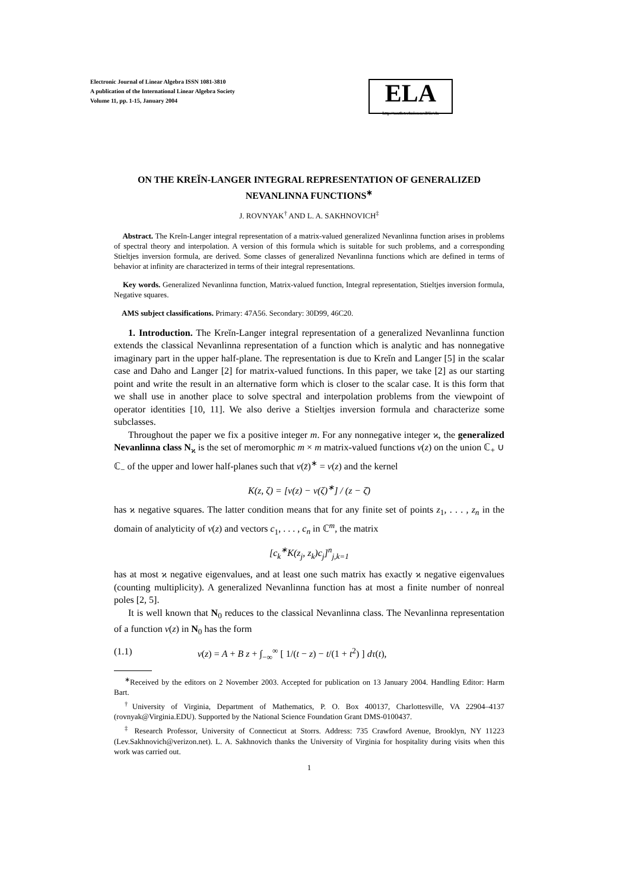Electronic Journal of Linear Algebra ISSN 1081-3810
A publication of the International Linear Algebra Society
Volume 11, pp. 1-15, January 2004
ELA
http://math.technion.ac.il/iic/ela
ON THE KREĬN-LANGER INTEGRAL REPRESENTATION OF GENERALIZED NEVANLINNA FUNCTIONS<sup>∗</sup>
J. ROVNYAK<sup>†</sup> AND L. A. SAKHNOVICH<sup>‡</sup>
Abstract. The Kreĭn-Langer integral representation of a matrix-valued generalized Nevanlinna function arises in problems of spectral theory and interpolation. A version of this formula which is suitable for such problems, and a corresponding Stieltjes inversion formula, are derived. Some classes of generalized Nevanlinna functions which are defined in terms of behavior at infinity are characterized in terms of their integral representations.
Key words. Generalized Nevanlinna function, Matrix-valued function, Integral representation, Stieltjes inversion formula, Negative squares.
AMS subject classifications. Primary: 47A56. Secondary: 30D99, 46C20.
1. Introduction. The Kreĭn-Langer integral representation of a generalized Nevanlinna function extends the classical Nevanlinna representation of a function which is analytic and has nonnegative imaginary part in the upper half-plane. The representation is due to Kreĭn and Langer [5] in the scalar case and Daho and Langer [2] for matrix-valued functions. In this paper, we take [2] as our starting point and write the result in an alternative form which is closer to the scalar case. It is this form that we shall use in another place to solve spectral and interpolation problems from the viewpoint of operator identities [10, 11]. We also derive a Stieltjes inversion formula and characterize some subclasses.
Throughout the paper we fix a positive integer m. For any nonnegative integer ϰ, the generalized Nevanlinna class N<sub>ϰ</sub> is the set of meromorphic m × m matrix-valued functions v(z) on the union ℂ<sub>+</sub> ∪ ℂ<sub>−</sub> of the upper and lower half-planes such that v(z̄)<sup>∗</sup> = v(z) and the kernel
K(z, ζ) = [v(z) − v(ζ)<sup>∗</sup>] / (z − ζ̄)
has ϰ negative squares. The latter condition means that for any finite set of points z<sub>1</sub>, . . . , z<sub>n</sub> in the domain of analyticity of v(z) and vectors c<sub>1</sub>, . . . , c<sub>n</sub> in ℂ<sup>m</sup>, the matrix
[c<sub>k</sub><sup>∗</sup>K(z<sub>j</sub>, z<sub>k</sub>)c<sub>j</sub>]<sup>n</sup><sub>j,k=1</sub>
has at most ϰ negative eigenvalues, and at least one such matrix has exactly ϰ negative eigenvalues (counting multiplicity). A generalized Nevanlinna function has at most a finite number of nonreal poles [2, 5].
It is well known that N<sub>0</sub> reduces to the classical Nevanlinna class. The Nevanlinna representation of a function v(z) in N<sub>0</sub> has the form
(1.1) v(z) = A + B z + ∫<sub>−∞</sub><sup>∞</sup> [ 1/(t − z) − t/(1 + t<sup>2</sup>) ] dτ(t),
<sup>∗</sup>Received by the editors on 2 November 2003. Accepted for publication on 13 January 2004. Handling Editor: Harm Bart.
<sup>†</sup> University of Virginia, Department of Mathematics, P. O. Box 400137, Charlottesville, VA 22904–4137 (rovnyak@Virginia.EDU). Supported by the National Science Foundation Grant DMS-0100437.
<sup>‡</sup> Research Professor, University of Connecticut at Storrs. Address: 735 Crawford Avenue, Brooklyn, NY 11223 (Lev.Sakhnovich@verizon.net). L. A. Sakhnovich thanks the University of Virginia for hospitality during visits when this work was carried out.
1